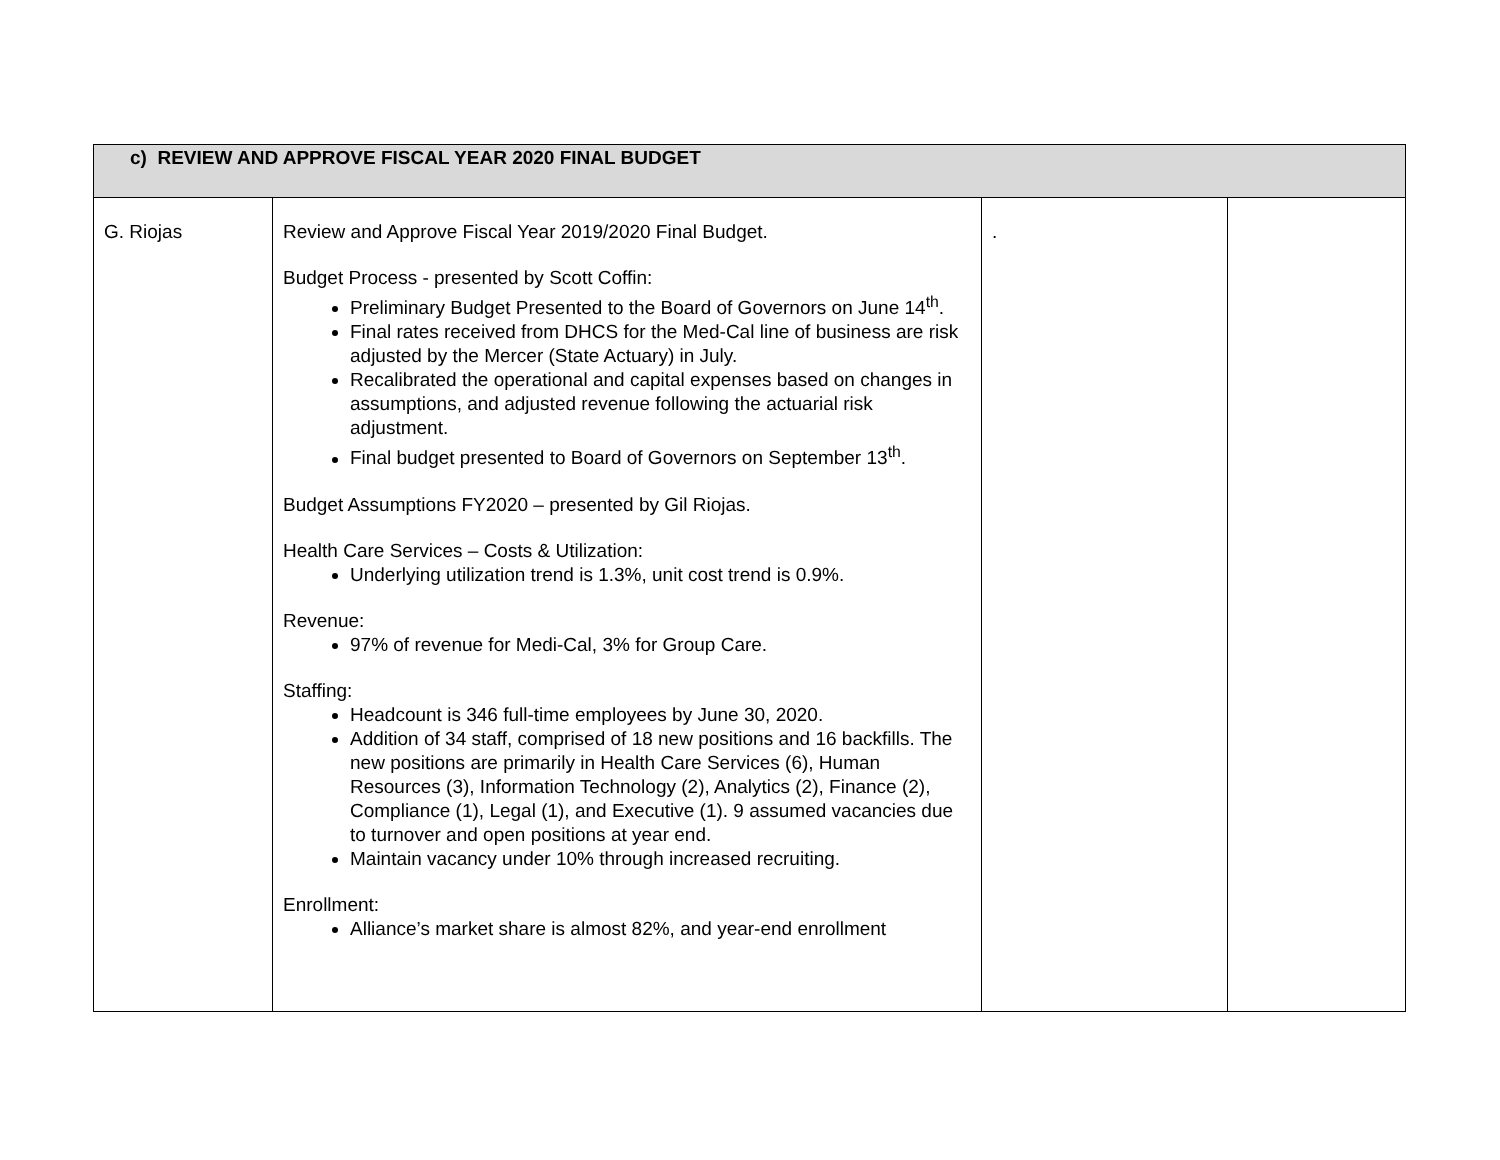| c) REVIEW AND APPROVE FISCAL YEAR 2020 FINAL BUDGET | | | |
| G. Riojas | Review and Approve Fiscal Year 2019/2020 Final Budget. Budget Process - presented by Scott Coffin: Preliminary Budget Presented to the Board of Governors on June 14<sup>th</sup>. Final rates received from DHCS for the Med-Cal line of business are risk adjusted by the Mercer (State Actuary) in July. Recalibrated the operational and capital expenses based on changes in assumptions, and adjusted revenue following the actuarial risk adjustment. Final budget presented to Board of Governors on September 13<sup>th</sup>. Budget Assumptions FY2020 – presented by Gil Riojas. Health Care Services – Costs & Utilization: Underlying utilization trend is 1.3%, unit cost trend is 0.9%. Revenue: 97% of revenue for Medi-Cal, 3% for Group Care. Staffing: Headcount is 346 full-time employees by June 30, 2020. Addition of 34 staff, comprised of 18 new positions and 16 backfills. The new positions are primarily in Health Care Services (6), Human Resources (3), Information Technology (2), Analytics (2), Finance (2), Compliance (1), Legal (1), and Executive (1). 9 assumed vacancies due to turnover and open positions at year end. Maintain vacancy under 10% through increased recruiting. Enrollment: Alliance’s market share is almost 82%, and year-end enrollment | . | |